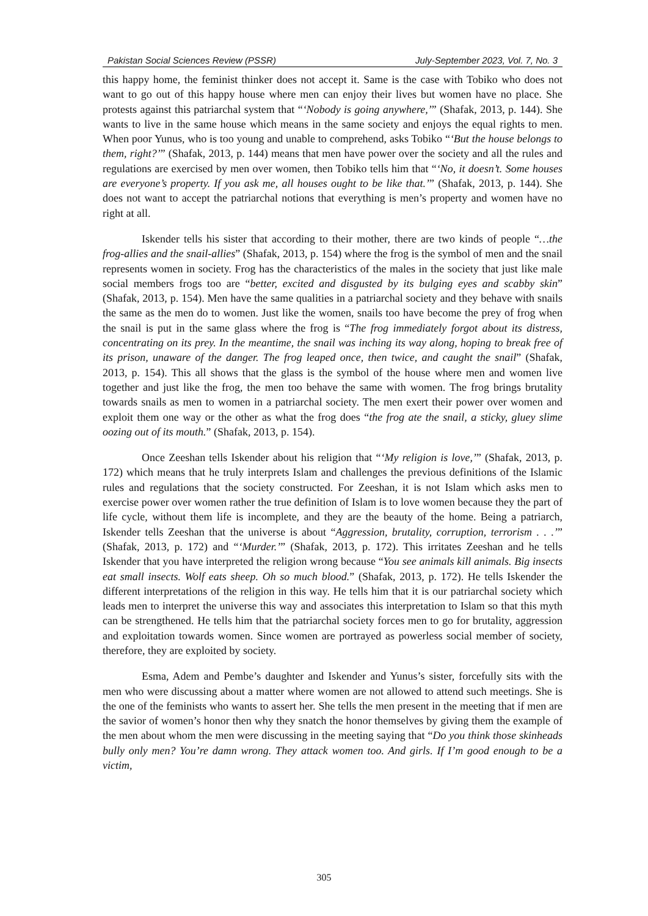Pakistan Social Sciences Review (PSSR) July-September 2023, Vol. 7, No. 3
this happy home, the feminist thinker does not accept it. Same is the case with Tobiko who does not want to go out of this happy house where men can enjoy their lives but women have no place. She protests against this patriarchal system that “‘Nobody is going anywhere,’” (Shafak, 2013, p. 144). She wants to live in the same house which means in the same society and enjoys the equal rights to men. When poor Yunus, who is too young and unable to comprehend, asks Tobiko “‘But the house belongs to them, right?’” (Shafak, 2013, p. 144) means that men have power over the society and all the rules and regulations are exercised by men over women, then Tobiko tells him that “‘No, it doesn’t. Some houses are everyone’s property. If you ask me, all houses ought to be like that.’” (Shafak, 2013, p. 144). She does not want to accept the patriarchal notions that everything is men’s property and women have no right at all.
Iskender tells his sister that according to their mother, there are two kinds of people “…the frog-allies and the snail-allies” (Shafak, 2013, p. 154) where the frog is the symbol of men and the snail represents women in society. Frog has the characteristics of the males in the society that just like male social members frogs too are “better, excited and disgusted by its bulging eyes and scabby skin” (Shafak, 2013, p. 154). Men have the same qualities in a patriarchal society and they behave with snails the same as the men do to women. Just like the women, snails too have become the prey of frog when the snail is put in the same glass where the frog is “The frog immediately forgot about its distress, concentrating on its prey. In the meantime, the snail was inching its way along, hoping to break free of its prison, unaware of the danger. The frog leaped once, then twice, and caught the snail” (Shafak, 2013, p. 154). This all shows that the glass is the symbol of the house where men and women live together and just like the frog, the men too behave the same with women. The frog brings brutality towards snails as men to women in a patriarchal society. The men exert their power over women and exploit them one way or the other as what the frog does “the frog ate the snail, a sticky, gluey slime oozing out of its mouth.” (Shafak, 2013, p. 154).
Once Zeeshan tells Iskender about his religion that “‘My religion is love,’” (Shafak, 2013, p. 172) which means that he truly interprets Islam and challenges the previous definitions of the Islamic rules and regulations that the society constructed. For Zeeshan, it is not Islam which asks men to exercise power over women rather the true definition of Islam is to love women because they the part of life cycle, without them life is incomplete, and they are the beauty of the home. Being a patriarch, Iskender tells Zeeshan that the universe is about “Aggression, brutality, corruption, terrorism . . .’” (Shafak, 2013, p. 172) and “‘Murder.’” (Shafak, 2013, p. 172). This irritates Zeeshan and he tells Iskender that you have interpreted the religion wrong because “You see animals kill animals. Big insects eat small insects. Wolf eats sheep. Oh so much blood.” (Shafak, 2013, p. 172). He tells Iskender the different interpretations of the religion in this way. He tells him that it is our patriarchal society which leads men to interpret the universe this way and associates this interpretation to Islam so that this myth can be strengthened. He tells him that the patriarchal society forces men to go for brutality, aggression and exploitation towards women. Since women are portrayed as powerless social member of society, therefore, they are exploited by society.
Esma, Adem and Pembe’s daughter and Iskender and Yunus’s sister, forcefully sits with the men who were discussing about a matter where women are not allowed to attend such meetings. She is the one of the feminists who wants to assert her. She tells the men present in the meeting that if men are the savior of women’s honor then why they snatch the honor themselves by giving them the example of the men about whom the men were discussing in the meeting saying that “Do you think those skinheads bully only men? You’re damn wrong. They attack women too. And girls. If I’m good enough to be a victim,
305